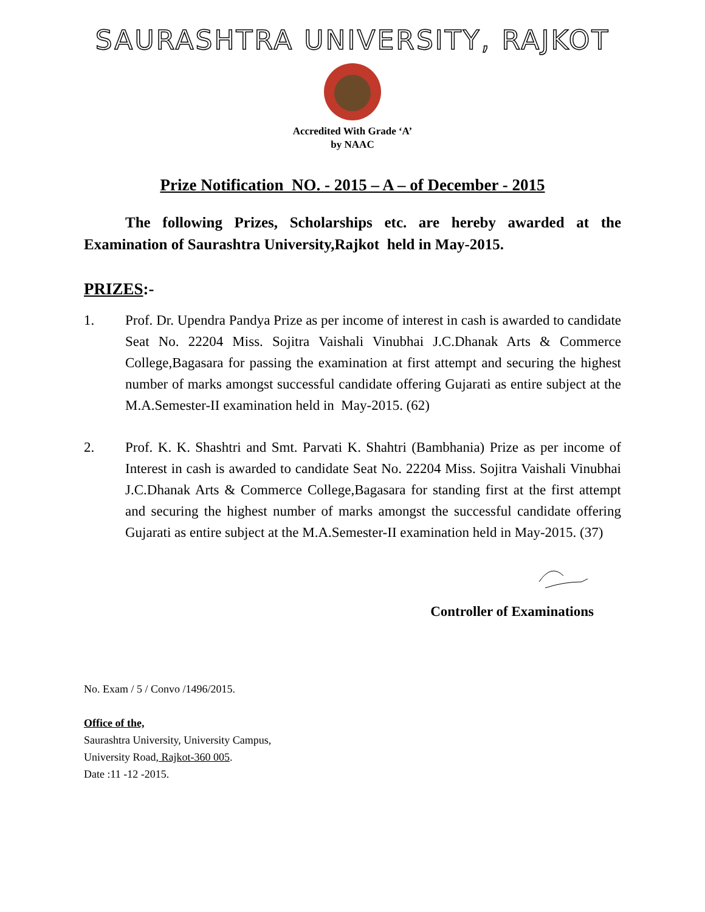SAURASHTRA UNIVERSITY, RAJKOT
Accredited With Grade ‘A’
by NAAC
Prize Notification NO. - 2015 – A – of December - 2015
The following Prizes, Scholarships etc. are hereby awarded at the Examination of Saurashtra University,Rajkot held in May-2015.
PRIZES:-
1. Prof. Dr. Upendra Pandya Prize as per income of interest in cash is awarded to candidate Seat No. 22204 Miss. Sojitra Vaishali Vinubhai J.C.Dhanak Arts & Commerce College,Bagasara for passing the examination at first attempt and securing the highest number of marks amongst successful candidate offering Gujarati as entire subject at the M.A.Semester-II examination held in May-2015. (62)
2. Prof. K. K. Shashtri and Smt. Parvati K. Shahtri (Bambhania) Prize as per income of Interest in cash is awarded to candidate Seat No. 22204 Miss. Sojitra Vaishali Vinubhai J.C.Dhanak Arts & Commerce College,Bagasara for standing first at the first attempt and securing the highest number of marks amongst the successful candidate offering Gujarati as entire subject at the M.A.Semester-II examination held in May-2015. (37)
Controller of Examinations
No. Exam / 5 / Convo /1496/2015.
Office of the,
Saurashtra University, University Campus,
University Road, Rajkot-360 005.
Date :11 -12 -2015.